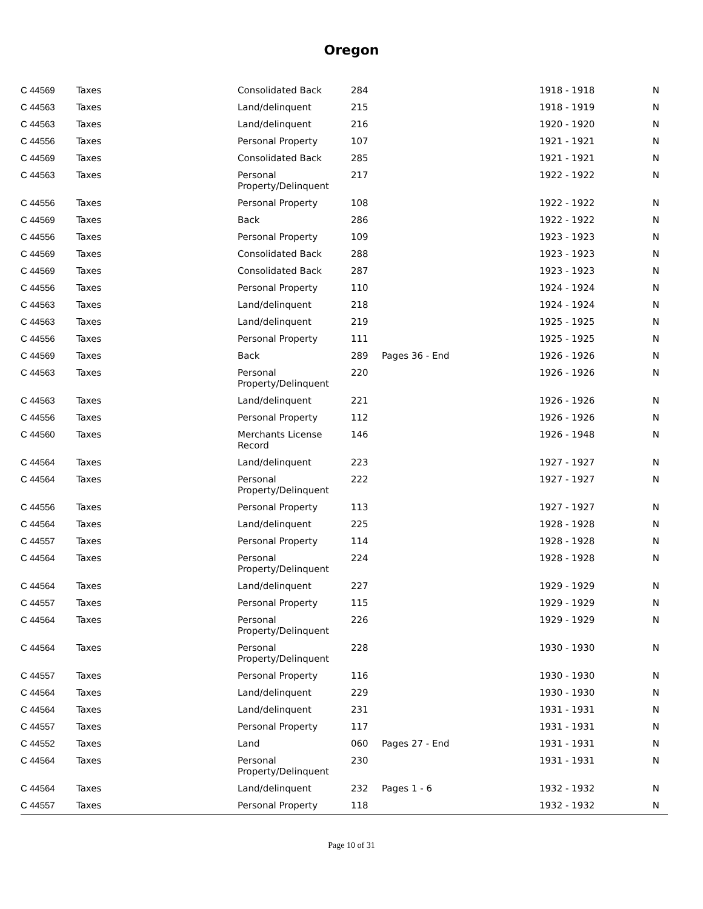Oregon
| C 44569 | Taxes | Consolidated Back | 284 | | 1918 - 1918 | N |
| C 44563 | Taxes | Land/delinquent | 215 | | 1918 - 1919 | N |
| C 44563 | Taxes | Land/delinquent | 216 | | 1920 - 1920 | N |
| C 44556 | Taxes | Personal Property | 107 | | 1921 - 1921 | N |
| C 44569 | Taxes | Consolidated Back | 285 | | 1921 - 1921 | N |
| C 44563 | Taxes | Personal Property/Delinquent | 217 | | 1922 - 1922 | N |
| C 44556 | Taxes | Personal Property | 108 | | 1922 - 1922 | N |
| C 44569 | Taxes | Back | 286 | | 1922 - 1922 | N |
| C 44556 | Taxes | Personal Property | 109 | | 1923 - 1923 | N |
| C 44569 | Taxes | Consolidated Back | 288 | | 1923 - 1923 | N |
| C 44569 | Taxes | Consolidated Back | 287 | | 1923 - 1923 | N |
| C 44556 | Taxes | Personal Property | 110 | | 1924 - 1924 | N |
| C 44563 | Taxes | Land/delinquent | 218 | | 1924 - 1924 | N |
| C 44563 | Taxes | Land/delinquent | 219 | | 1925 - 1925 | N |
| C 44556 | Taxes | Personal Property | 111 | | 1925 - 1925 | N |
| C 44569 | Taxes | Back | 289 | Pages 36 - End | 1926 - 1926 | N |
| C 44563 | Taxes | Personal Property/Delinquent | 220 | | 1926 - 1926 | N |
| C 44563 | Taxes | Land/delinquent | 221 | | 1926 - 1926 | N |
| C 44556 | Taxes | Personal Property | 112 | | 1926 - 1926 | N |
| C 44560 | Taxes | Merchants License Record | 146 | | 1926 - 1948 | N |
| C 44564 | Taxes | Land/delinquent | 223 | | 1927 - 1927 | N |
| C 44564 | Taxes | Personal Property/Delinquent | 222 | | 1927 - 1927 | N |
| C 44556 | Taxes | Personal Property | 113 | | 1927 - 1927 | N |
| C 44564 | Taxes | Land/delinquent | 225 | | 1928 - 1928 | N |
| C 44557 | Taxes | Personal Property | 114 | | 1928 - 1928 | N |
| C 44564 | Taxes | Personal Property/Delinquent | 224 | | 1928 - 1928 | N |
| C 44564 | Taxes | Land/delinquent | 227 | | 1929 - 1929 | N |
| C 44557 | Taxes | Personal Property | 115 | | 1929 - 1929 | N |
| C 44564 | Taxes | Personal Property/Delinquent | 226 | | 1929 - 1929 | N |
| C 44564 | Taxes | Personal Property/Delinquent | 228 | | 1930 - 1930 | N |
| C 44557 | Taxes | Personal Property | 116 | | 1930 - 1930 | N |
| C 44564 | Taxes | Land/delinquent | 229 | | 1930 - 1930 | N |
| C 44564 | Taxes | Land/delinquent | 231 | | 1931 - 1931 | N |
| C 44557 | Taxes | Personal Property | 117 | | 1931 - 1931 | N |
| C 44552 | Taxes | Land | 060 | Pages 27 - End | 1931 - 1931 | N |
| C 44564 | Taxes | Personal Property/Delinquent | 230 | | 1931 - 1931 | N |
| C 44564 | Taxes | Land/delinquent | 232 | Pages 1 - 6 | 1932 - 1932 | N |
| C 44557 | Taxes | Personal Property | 118 | | 1932 - 1932 | N |
Page 10 of 31